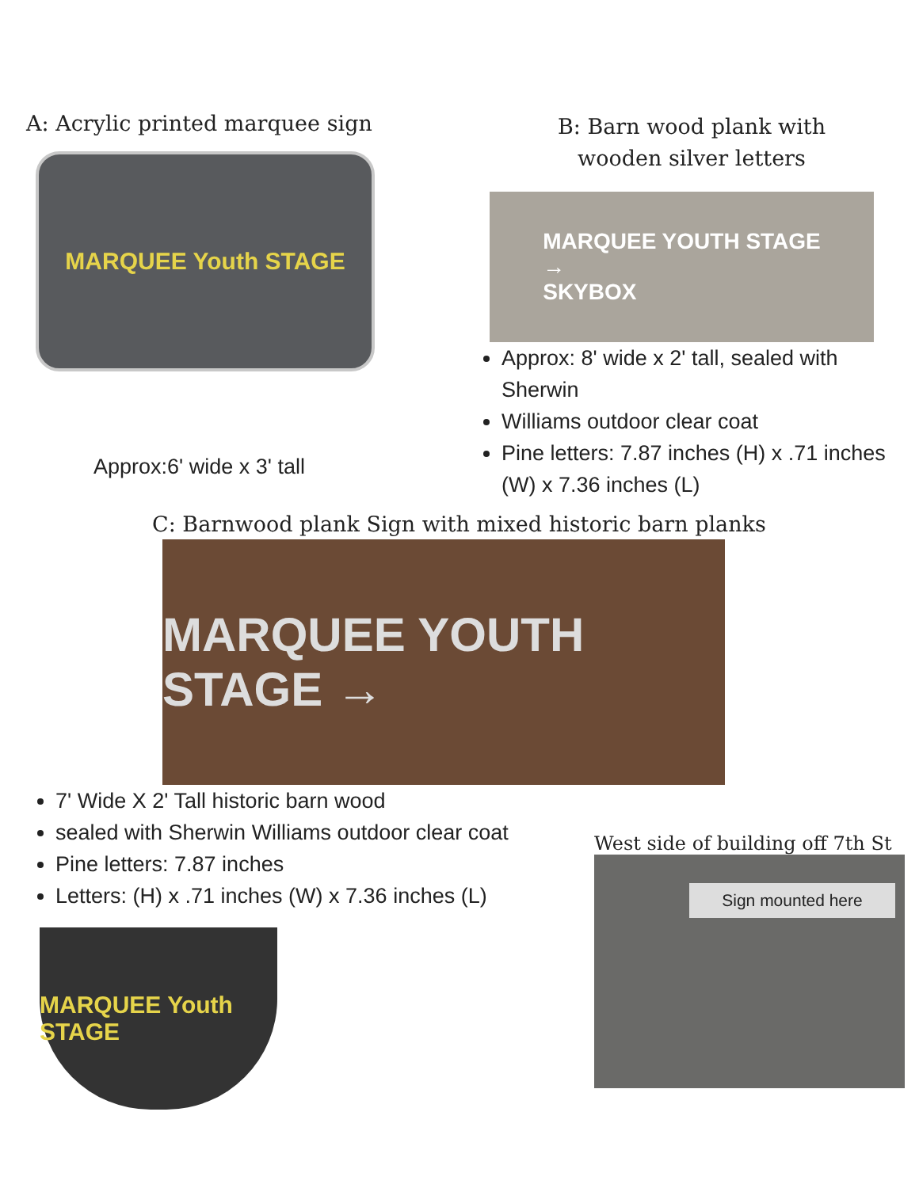A: Acrylic printed marquee sign
MARQUEE Youth STAGE
Approx:6' wide x 3' tall
B: Barn wood plank with
wooden silver letters
MARQUEE YOUTH STAGE
→
SKYBOX
Approx: 8' wide x 2' tall, sealed with Sherwin
Williams outdoor clear coat
Pine letters: 7.87 inches (H) x .71 inches (W) x 7.36 inches (L)
C: Barnwood plank Sign with mixed historic barn planks
MARQUEE YOUTH STAGE →
7' Wide X 2' Tall historic barn wood
sealed with Sherwin Williams outdoor clear coat
Pine letters: 7.87 inches
Letters: (H) x .71 inches (W) x 7.36 inches (L)
MARQUEE Youth STAGE
West side of building off 7th St
Sign mounted here